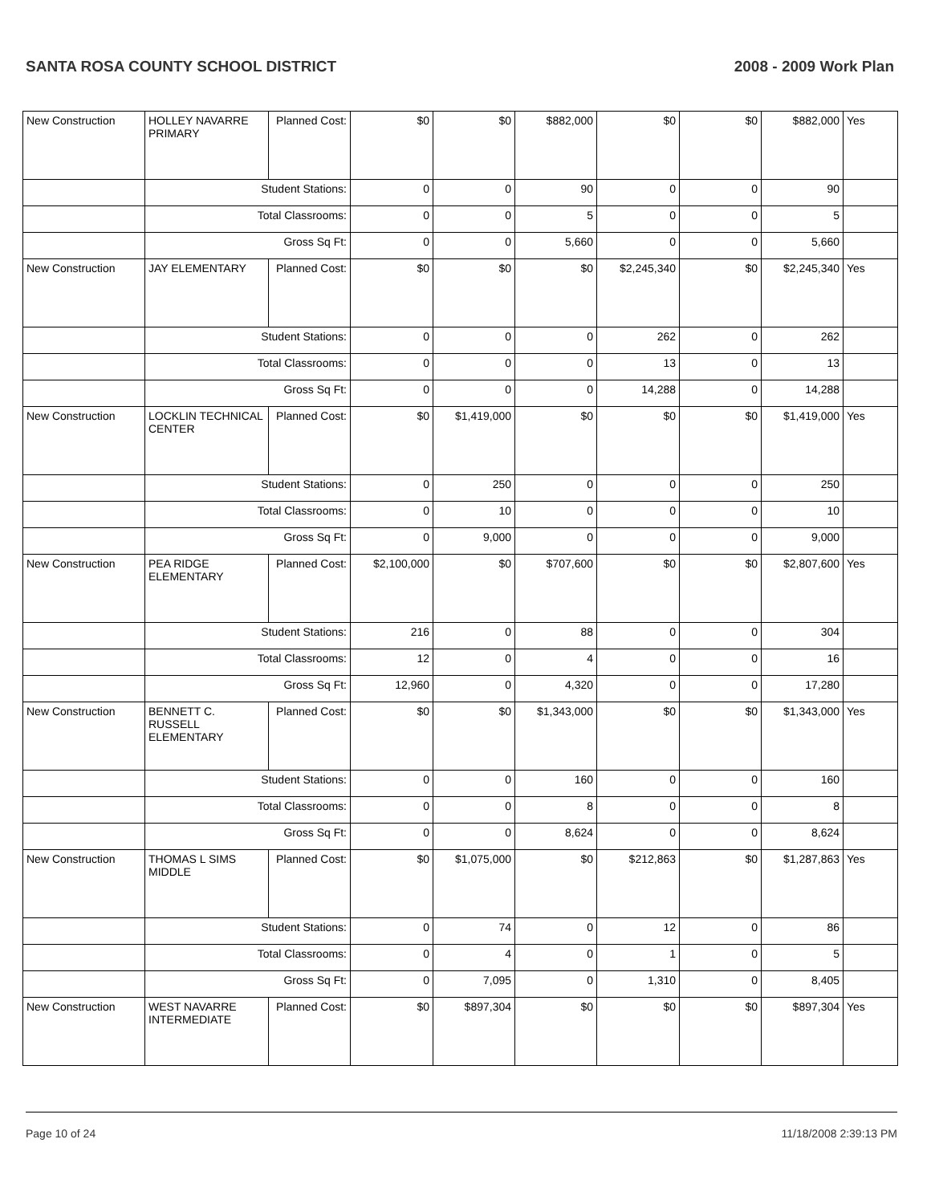SANTA ROSA COUNTY SCHOOL DISTRICT 2008 - 2009 Work Plan
| New Construction | HOLLEY NAVARRE PRIMARY | Planned Cost: | $0 | $0 | $882,000 | $0 | $0 | $882,000 | Yes |
| | Student Stations: | | 0 | 0 | 90 | 0 | 0 | 90 | |
| | Total Classrooms: | | 0 | 0 | 5 | 0 | 0 | 5 | |
| | Gross Sq Ft: | | 0 | 0 | 5,660 | 0 | 0 | 5,660 | |
| New Construction | JAY ELEMENTARY | Planned Cost: | $0 | $0 | $0 | $2,245,340 | $0 | $2,245,340 | Yes |
| | Student Stations: | | 0 | 0 | 0 | 262 | 0 | 262 | |
| | Total Classrooms: | | 0 | 0 | 0 | 13 | 0 | 13 | |
| | Gross Sq Ft: | | 0 | 0 | 0 | 14,288 | 0 | 14,288 | |
| New Construction | LOCKLIN TECHNICAL CENTER | Planned Cost: | $0 | $1,419,000 | $0 | $0 | $0 | $1,419,000 | Yes |
| | Student Stations: | | 0 | 250 | 0 | 0 | 0 | 250 | |
| | Total Classrooms: | | 0 | 10 | 0 | 0 | 0 | 10 | |
| | Gross Sq Ft: | | 0 | 9,000 | 0 | 0 | 0 | 9,000 | |
| New Construction | PEA RIDGE ELEMENTARY | Planned Cost: | $2,100,000 | $0 | $707,600 | $0 | $0 | $2,807,600 | Yes |
| | Student Stations: | | 216 | 0 | 88 | 0 | 0 | 304 | |
| | Total Classrooms: | | 12 | 0 | 4 | 0 | 0 | 16 | |
| | Gross Sq Ft: | | 12,960 | 0 | 4,320 | 0 | 0 | 17,280 | |
| New Construction | BENNETT C. RUSSELL ELEMENTARY | Planned Cost: | $0 | $0 | $1,343,000 | $0 | $0 | $1,343,000 | Yes |
| | Student Stations: | | 0 | 0 | 160 | 0 | 0 | 160 | |
| | Total Classrooms: | | 0 | 0 | 8 | 0 | 0 | 8 | |
| | Gross Sq Ft: | | 0 | 0 | 8,624 | 0 | 0 | 8,624 | |
| New Construction | THOMAS L SIMS MIDDLE | Planned Cost: | $0 | $1,075,000 | $0 | $212,863 | $0 | $1,287,863 | Yes |
| | Student Stations: | | 0 | 74 | 0 | 12 | 0 | 86 | |
| | Total Classrooms: | | 0 | 4 | 0 | 1 | 0 | 5 | |
| | Gross Sq Ft: | | 0 | 7,095 | 0 | 1,310 | 0 | 8,405 | |
| New Construction | WEST NAVARRE INTERMEDIATE | Planned Cost: | $0 | $897,304 | $0 | $0 | $0 | $897,304 | Yes |
Page 10 of 24 11/18/2008 2:39:13 PM